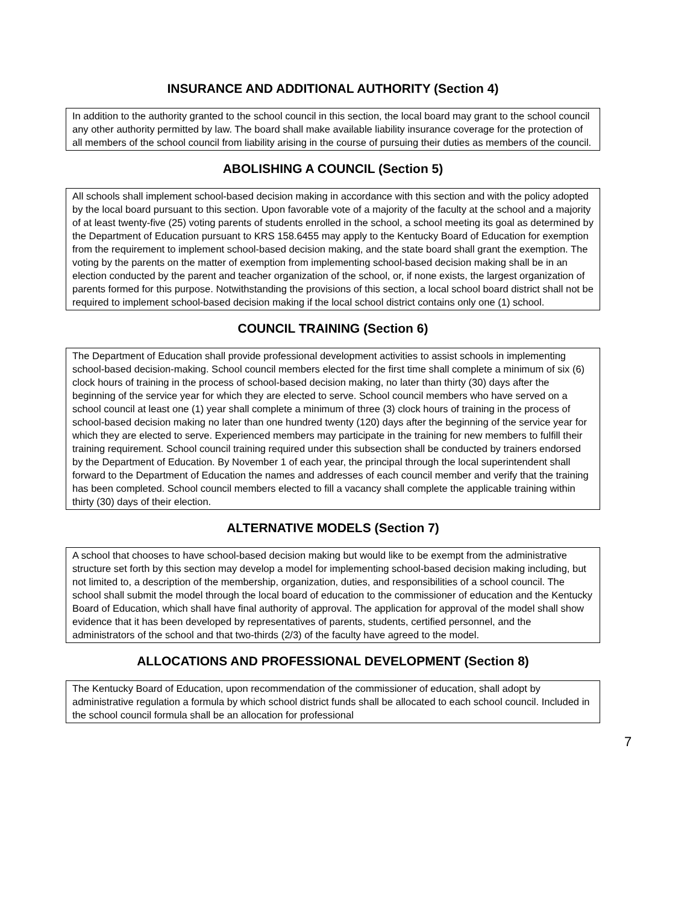INSURANCE AND ADDITIONAL AUTHORITY (Section 4)
In addition to the authority granted to the school council in this section, the local board may grant to the school council any other authority permitted by law. The board shall make available liability insurance coverage for the protection of all members of the school council from liability arising in the course of pursuing their duties as members of the council.
ABOLISHING A COUNCIL (Section 5)
All schools shall implement school-based decision making in accordance with this section and with the policy adopted by the local board pursuant to this section. Upon favorable vote of a majority of the faculty at the school and a majority of at least twenty-five (25) voting parents of students enrolled in the school, a school meeting its goal as determined by the Department of Education pursuant to KRS 158.6455 may apply to the Kentucky Board of Education for exemption from the requirement to implement school-based decision making, and the state board shall grant the exemption. The voting by the parents on the matter of exemption from implementing school-based decision making shall be in an election conducted by the parent and teacher organization of the school, or, if none exists, the largest organization of parents formed for this purpose. Notwithstanding the provisions of this section, a local school board district shall not be required to implement school-based decision making if the local school district contains only one (1) school.
COUNCIL TRAINING (Section 6)
The Department of Education shall provide professional development activities to assist schools in implementing school-based decision-making. School council members elected for the first time shall complete a minimum of six (6) clock hours of training in the process of school-based decision making, no later than thirty (30) days after the beginning of the service year for which they are elected to serve. School council members who have served on a school council at least one (1) year shall complete a minimum of three (3) clock hours of training in the process of school-based decision making no later than one hundred twenty (120) days after the beginning of the service year for which they are elected to serve. Experienced members may participate in the training for new members to fulfill their training requirement. School council training required under this subsection shall be conducted by trainers endorsed by the Department of Education. By November 1 of each year, the principal through the local superintendent shall forward to the Department of Education the names and addresses of each council member and verify that the training has been completed. School council members elected to fill a vacancy shall complete the applicable training within thirty (30) days of their election.
ALTERNATIVE MODELS (Section 7)
A school that chooses to have school-based decision making but would like to be exempt from the administrative structure set forth by this section may develop a model for implementing school-based decision making including, but not limited to, a description of the membership, organization, duties, and responsibilities of a school council. The school shall submit the model through the local board of education to the commissioner of education and the Kentucky Board of Education, which shall have final authority of approval. The application for approval of the model shall show evidence that it has been developed by representatives of parents, students, certified personnel, and the administrators of the school and that two-thirds (2/3) of the faculty have agreed to the model.
ALLOCATIONS AND PROFESSIONAL DEVELOPMENT (Section 8)
The Kentucky Board of Education, upon recommendation of the commissioner of education, shall adopt by administrative regulation a formula by which school district funds shall be allocated to each school council. Included in the school council formula shall be an allocation for professional
7